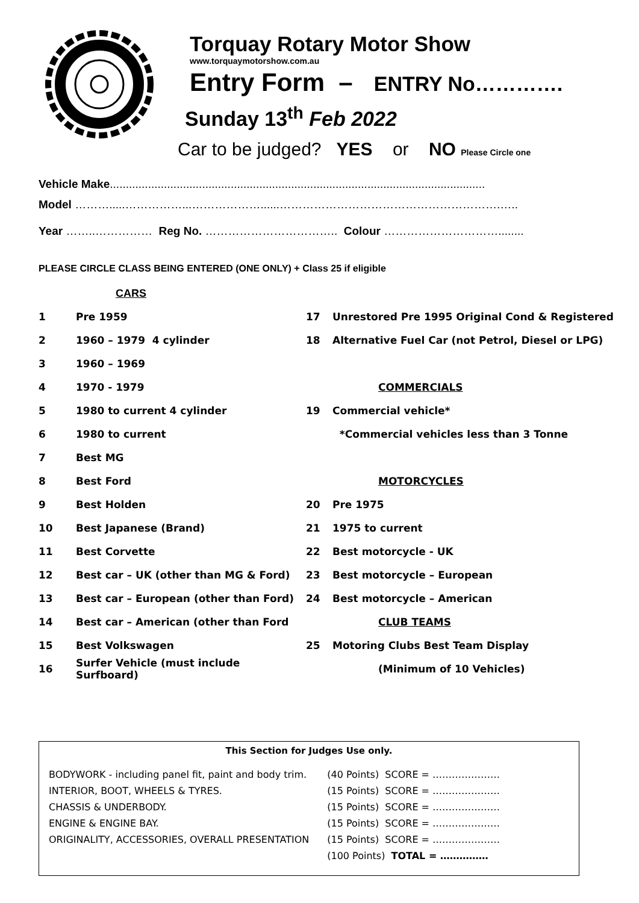Torquay Rotary Motor Show
www.torquaymotorshow.com.au
Entry Form – ENTRY No………….
Sunday 13<sup>th</sup> Feb 2022
Car to be judged? YES or NO Please Circle one
Vehicle Make......................................................................................................................
Model ……….....……………...………………......………………………………………………….…..
Year ……..…………… Reg No. …………………………….. Colour …………………………........
PLEASE CIRCLE CLASS BEING ENTERED (ONE ONLY) + Class 25 if eligible
CARS
| 1 | Pre 1959 | 17 | Unrestored Pre 1995 Original Cond & Registered |
| 2 | 1960 – 1979 4 cylinder | 18 | Alternative Fuel Car (not Petrol, Diesel or LPG) |
| 3 | 1960 – 1969 | | |
| 4 | 1970 - 1979 | | COMMERCIALS |
| 5 | 1980 to current 4 cylinder | 19 | Commercial vehicle* |
| 6 | 1980 to current | | *Commercial vehicles less than 3 Tonne |
| 7 | Best MG | | |
| 8 | Best Ford | | MOTORCYCLES |
| 9 | Best Holden | 20 | Pre 1975 |
| 10 | Best Japanese (Brand) | 21 | 1975 to current |
| 11 | Best Corvette | 22 | Best motorcycle - UK |
| 12 | Best car – UK (other than MG & Ford) | 23 | Best motorcycle – European |
| 13 | Best car – European (other than Ford) | 24 | Best motorcycle – American |
| 14 | Best car – American (other than Ford | | CLUB TEAMS |
| 15 | Best Volkswagen | 25 | Motoring Clubs Best Team Display |
| 16 | Surfer Vehicle (must include Surfboard) | | (Minimum of 10 Vehicles) |
This Section for Judges Use only.
| BODYWORK - including panel fit, paint and body trim. | (40 Points) SCORE = ………………… |
| INTERIOR, BOOT, WHEELS & TYRES. | (15 Points) SCORE = ………………… |
| CHASSIS & UNDERBODY. | (15 Points) SCORE = ………………… |
| ENGINE & ENGINE BAY. | (15 Points) SCORE = ………………… |
| ORIGINALITY, ACCESSORIES, OVERALL PRESENTATION | (15 Points) SCORE = ………………… |
| | (100 Points) TOTAL = …………… |